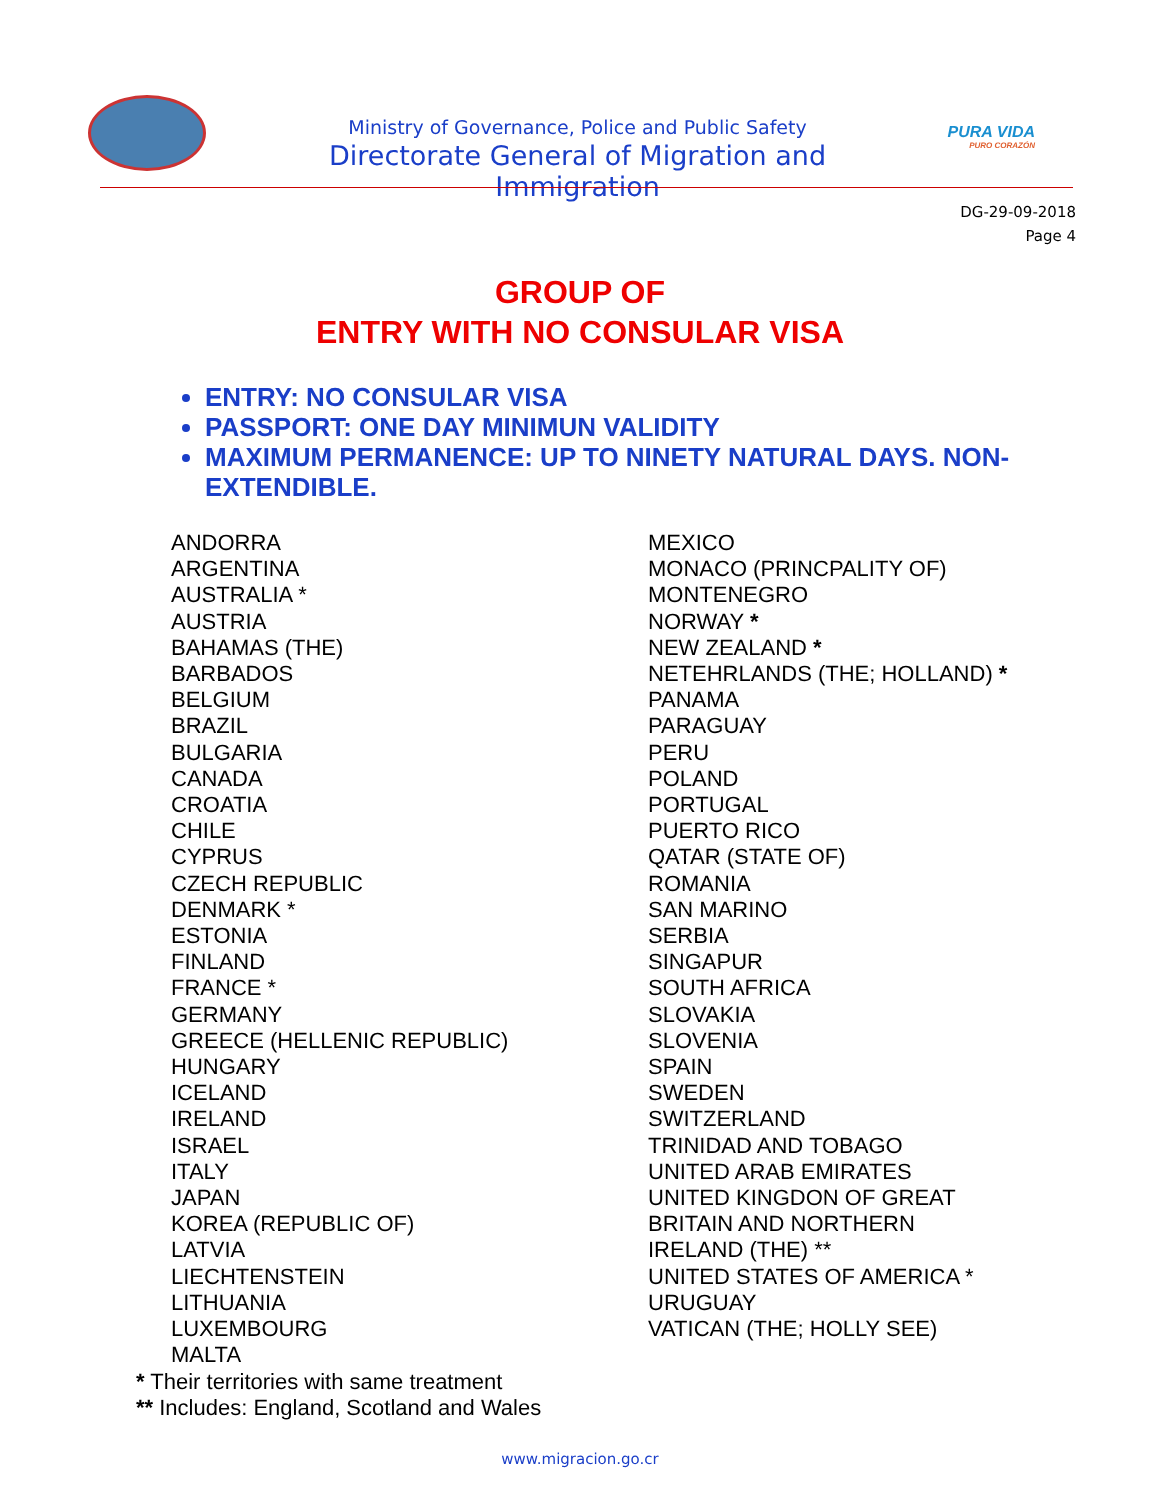Ministry of Governance, Police and Public Safety
Directorate General of Migration and Immigration
PURA VIDA
PURO CORAZÓN
DG-29-09-2018
Page 4
GROUP OF
ENTRY WITH NO CONSULAR VISA
ENTRY: NO CONSULAR VISA
PASSPORT: ONE DAY MINIMUN VALIDITY
MAXIMUM PERMANENCE: UP TO NINETY NATURAL DAYS. NON-EXTENDIBLE.
ANDORRA
ARGENTINA
AUSTRALIA *
AUSTRIA
BAHAMAS (THE)
BARBADOS
BELGIUM
BRAZIL
BULGARIA
CANADA
CROATIA
CHILE
CYPRUS
CZECH REPUBLIC
DENMARK *
ESTONIA
FINLAND
FRANCE *
GERMANY
GREECE (HELLENIC REPUBLIC)
HUNGARY
ICELAND
IRELAND
ISRAEL
ITALY
JAPAN
KOREA (REPUBLIC OF)
LATVIA
LIECHTENSTEIN
LITHUANIA
LUXEMBOURG
MALTA
MEXICO
MONACO (PRINCPALITY OF)
MONTENEGRO
NORWAY *
NEW ZEALAND *
NETEHRLANDS (THE; HOLLAND) *
PANAMA
PARAGUAY
PERU
POLAND
PORTUGAL
PUERTO RICO
QATAR (STATE OF)
ROMANIA
SAN MARINO
SERBIA
SINGAPUR
SOUTH AFRICA
SLOVAKIA
SLOVENIA
SPAIN
SWEDEN
SWITZERLAND
TRINIDAD AND TOBAGO
UNITED ARAB EMIRATES
UNITED KINGDON OF GREAT
BRITAIN AND NORTHERN
IRELAND (THE) **
UNITED STATES OF AMERICA *
URUGUAY
VATICAN (THE; HOLLY SEE)
* Their territories with same treatment
** Includes: England, Scotland and Wales
www.migracion.go.cr